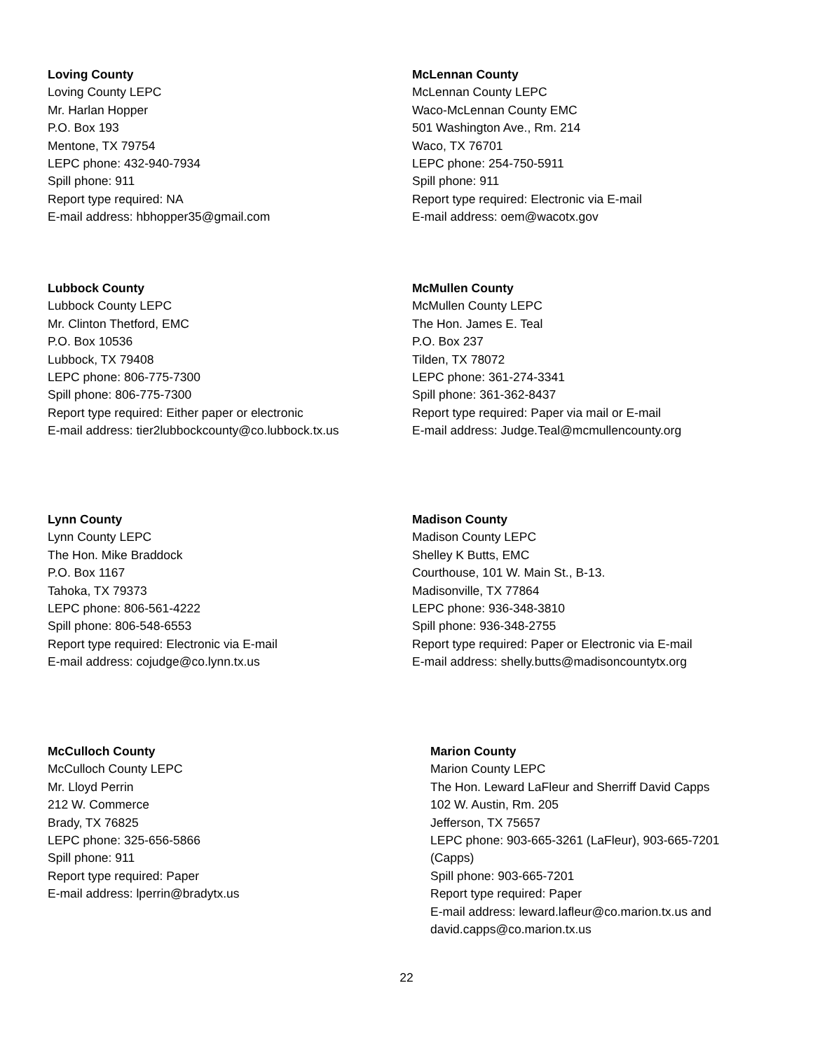Loving County
Loving County LEPC
Mr. Harlan Hopper
P.O. Box 193
Mentone, TX 79754
LEPC phone: 432-940-7934
Spill phone: 911
Report type required: NA
E-mail address: hbhopper35@gmail.com
McLennan County
McLennan County LEPC
Waco-McLennan County EMC
501 Washington Ave., Rm. 214
Waco, TX 76701
LEPC phone: 254-750-5911
Spill phone: 911
Report type required: Electronic via E-mail
E-mail address: oem@wacotx.gov
Lubbock County
Lubbock County LEPC
Mr. Clinton Thetford, EMC
P.O. Box 10536
Lubbock, TX 79408
LEPC phone: 806-775-7300
Spill phone: 806-775-7300
Report type required: Either paper or electronic
E-mail address: tier2lubbockcounty@co.lubbock.tx.us
McMullen County
McMullen County LEPC
The Hon. James E. Teal
P.O. Box 237
Tilden, TX 78072
LEPC phone: 361-274-3341
Spill phone: 361-362-8437
Report type required: Paper via mail or E-mail
E-mail address: Judge.Teal@mcmullencounty.org
Lynn County
Lynn County LEPC
The Hon. Mike Braddock
P.O. Box 1167
Tahoka, TX 79373
LEPC phone: 806-561-4222
Spill phone: 806-548-6553
Report type required: Electronic via E-mail
E-mail address: cojudge@co.lynn.tx.us
Madison County
Madison County LEPC
Shelley K Butts, EMC
Courthouse, 101 W. Main St., B-13.
Madisonville, TX 77864
LEPC phone: 936-348-3810
Spill phone: 936-348-2755
Report type required: Paper or Electronic via E-mail
E-mail address: shelly.butts@madisoncountytx.org
McCulloch County
McCulloch County LEPC
Mr. Lloyd Perrin
212 W. Commerce
Brady, TX 76825
LEPC phone: 325-656-5866
Spill phone: 911
Report type required: Paper
E-mail address: lperrin@bradytx.us
Marion County
Marion County LEPC
The Hon. Leward LaFleur and Sherriff David Capps
102 W. Austin, Rm. 205
Jefferson, TX 75657
LEPC phone: 903-665-3261 (LaFleur), 903-665-7201 (Capps)
Spill phone: 903-665-7201
Report type required: Paper
E-mail address: leward.lafleur@co.marion.tx.us and david.capps@co.marion.tx.us
22